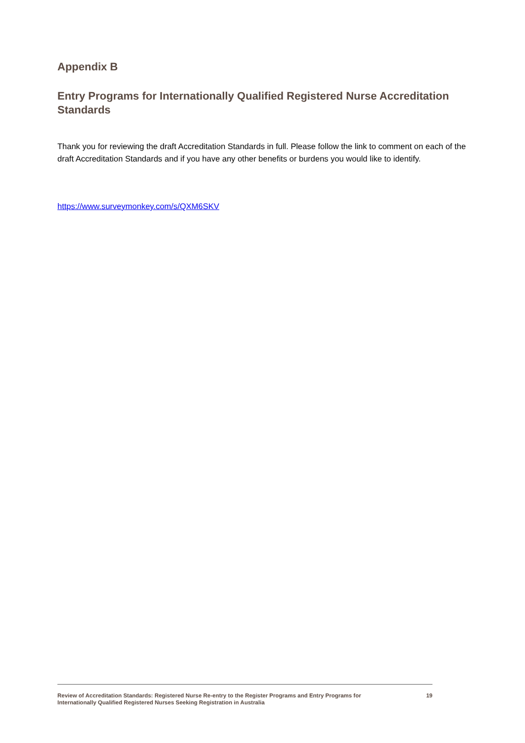Appendix B
Entry Programs for Internationally Qualified Registered Nurse Accreditation Standards
Thank you for reviewing the draft Accreditation Standards in full. Please follow the link to comment on each of the draft Accreditation Standards and if you have any other benefits or burdens you would like to identify.
https://www.surveymonkey.com/s/QXM6SKV
Review of Accreditation Standards: Registered Nurse Re-entry to the Register Programs and Entry Programs for
Internationally Qualified Registered Nurses Seeking Registration in Australia
19